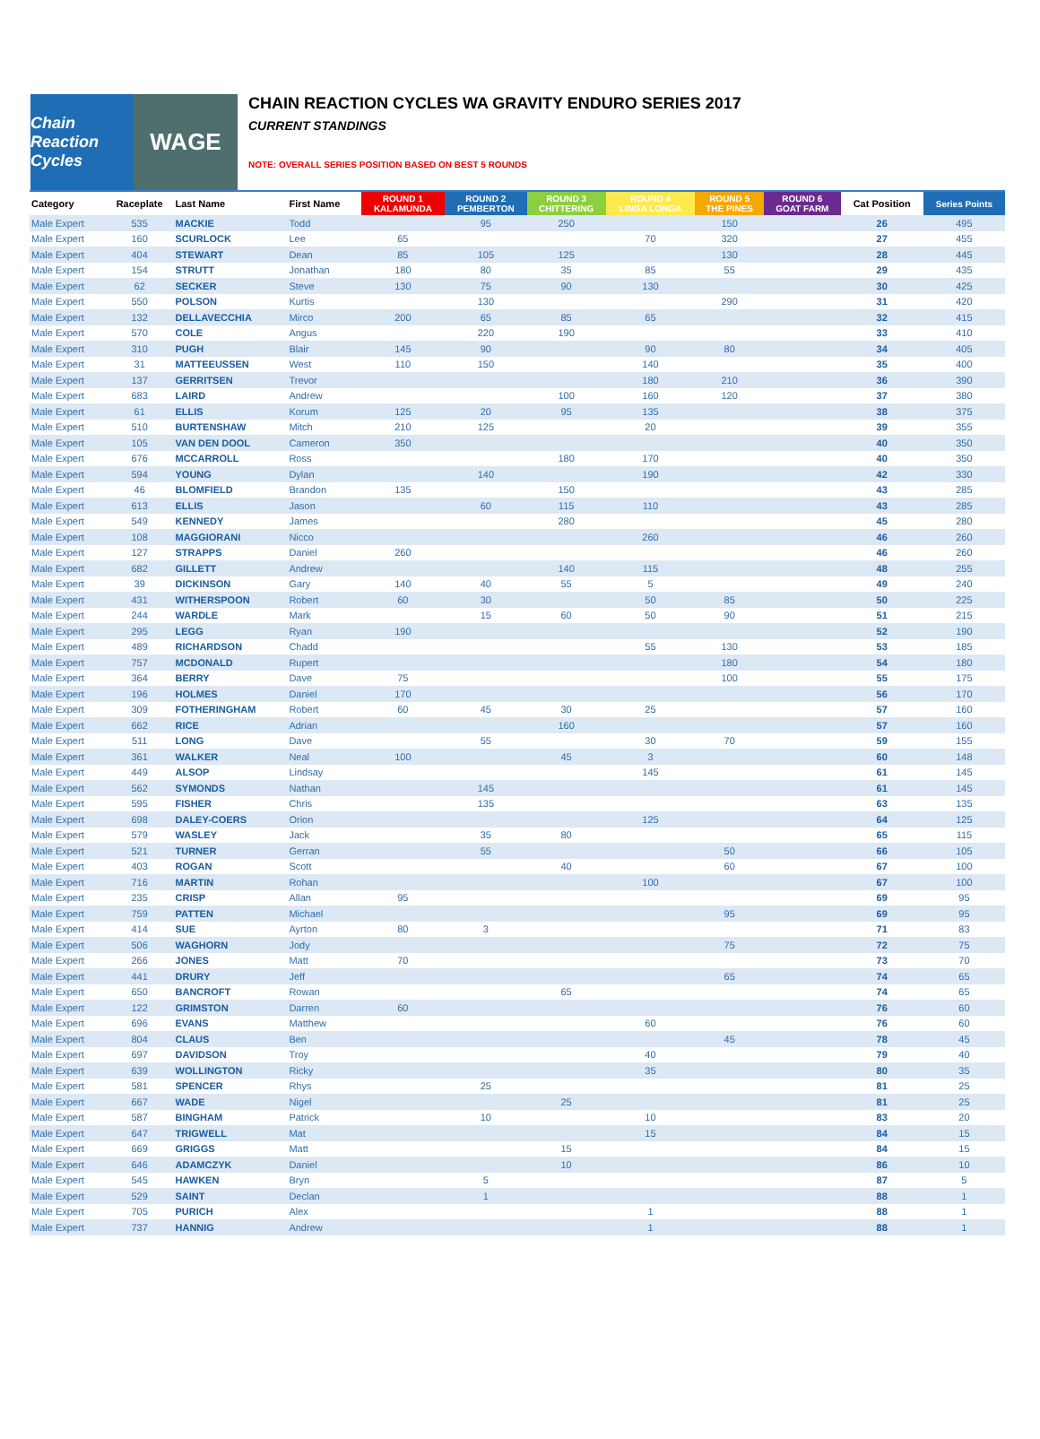Chain Reaction Cycles
WAGE
CHAIN REACTION CYCLES WA GRAVITY ENDURO SERIES 2017
CURRENT STANDINGS
NOTE: OVERALL SERIES POSITION BASED ON BEST 5 ROUNDS
| Category | Raceplate | Last Name | First Name | ROUND 1 KALAMUNDA | ROUND 2 PEMBERTON | ROUND 3 CHITTERING | ROUND 4 LINGA LONGA | ROUND 5 THE PINES | ROUND 6 GOAT FARM | Cat Position | Series Points |
| --- | --- | --- | --- | --- | --- | --- | --- | --- | --- | --- | --- |
| Male Expert | 535 | MACKIE | Todd | | 95 | 250 | | 150 | | 26 | 495 |
| Male Expert | 160 | SCURLOCK | Lee | 65 | | | 70 | 320 | | 27 | 455 |
| Male Expert | 404 | STEWART | Dean | 85 | 105 | 125 | | 130 | | 28 | 445 |
| Male Expert | 154 | STRUTT | Jonathan | 180 | 80 | 35 | 85 | 55 | | 29 | 435 |
| Male Expert | 62 | SECKER | Steve | 130 | 75 | 90 | 130 | | | 30 | 425 |
| Male Expert | 550 | POLSON | Kurtis | | 130 | | | 290 | | 31 | 420 |
| Male Expert | 132 | DELLAVECCHIA | Mirco | 200 | 65 | 85 | 65 | | | 32 | 415 |
| Male Expert | 570 | COLE | Angus | | 220 | 190 | | | | 33 | 410 |
| Male Expert | 310 | PUGH | Blair | 145 | 90 | | 90 | 80 | | 34 | 405 |
| Male Expert | 31 | MATTEEUSSEN | West | 110 | 150 | | 140 | | | 35 | 400 |
| Male Expert | 137 | GERRITSEN | Trevor | | | | 180 | 210 | | 36 | 390 |
| Male Expert | 683 | LAIRD | Andrew | | | 100 | 160 | 120 | | 37 | 380 |
| Male Expert | 61 | ELLIS | Korum | 125 | 20 | 95 | 135 | | | 38 | 375 |
| Male Expert | 510 | BURTENSHAW | Mitch | 210 | 125 | | 20 | | | 39 | 355 |
| Male Expert | 105 | VAN DEN DOOL | Cameron | 350 | | | | | | 40 | 350 |
| Male Expert | 676 | MCCARROLL | Ross | | | 180 | 170 | | | 40 | 350 |
| Male Expert | 594 | YOUNG | Dylan | | 140 | | 190 | | | 42 | 330 |
| Male Expert | 46 | BLOMFIELD | Brandon | 135 | | 150 | | | | 43 | 285 |
| Male Expert | 613 | ELLIS | Jason | | 60 | 115 | 110 | | | 43 | 285 |
| Male Expert | 549 | KENNEDY | James | | | 280 | | | | 45 | 280 |
| Male Expert | 108 | MAGGIORANI | Nicco | | | | 260 | | | 46 | 260 |
| Male Expert | 127 | STRAPPS | Daniel | 260 | | | | | | 46 | 260 |
| Male Expert | 682 | GILLETT | Andrew | | | 140 | 115 | | | 48 | 255 |
| Male Expert | 39 | DICKINSON | Gary | 140 | 40 | 55 | 5 | | | 49 | 240 |
| Male Expert | 431 | WITHERSPOON | Robert | 60 | 30 | | 50 | 85 | | 50 | 225 |
| Male Expert | 244 | WARDLE | Mark | | 15 | 60 | 50 | 90 | | 51 | 215 |
| Male Expert | 295 | LEGG | Ryan | 190 | | | | | | 52 | 190 |
| Male Expert | 489 | RICHARDSON | Chadd | | | | 55 | 130 | | 53 | 185 |
| Male Expert | 757 | MCDONALD | Rupert | | | | | 180 | | 54 | 180 |
| Male Expert | 364 | BERRY | Dave | 75 | | | | 100 | | 55 | 175 |
| Male Expert | 196 | HOLMES | Daniel | 170 | | | | | | 56 | 170 |
| Male Expert | 309 | FOTHERINGHAM | Robert | 60 | 45 | 30 | 25 | | | 57 | 160 |
| Male Expert | 662 | RICE | Adrian | | | 160 | | | | 57 | 160 |
| Male Expert | 511 | LONG | Dave | | 55 | | 30 | 70 | | 59 | 155 |
| Male Expert | 361 | WALKER | Neal | 100 | | 45 | 3 | | | 60 | 148 |
| Male Expert | 449 | ALSOP | Lindsay | | | | 145 | | | 61 | 145 |
| Male Expert | 562 | SYMONDS | Nathan | | 145 | | | | | 61 | 145 |
| Male Expert | 595 | FISHER | Chris | | 135 | | | | | 63 | 135 |
| Male Expert | 698 | DALEY-COERS | Orion | | | | 125 | | | 64 | 125 |
| Male Expert | 579 | WASLEY | Jack | | 35 | 80 | | | | 65 | 115 |
| Male Expert | 521 | TURNER | Gerran | | 55 | | | 50 | | 66 | 105 |
| Male Expert | 403 | ROGAN | Scott | | | 40 | | 60 | | 67 | 100 |
| Male Expert | 716 | MARTIN | Rohan | | | | 100 | | | 67 | 100 |
| Male Expert | 235 | CRISP | Allan | 95 | | | | | | 69 | 95 |
| Male Expert | 759 | PATTEN | Michael | | | | | 95 | | 69 | 95 |
| Male Expert | 414 | SUE | Ayrton | 80 | 3 | | | | | 71 | 83 |
| Male Expert | 506 | WAGHORN | Jody | | | | | 75 | | 72 | 75 |
| Male Expert | 266 | JONES | Matt | 70 | | | | | | 73 | 70 |
| Male Expert | 441 | DRURY | Jeff | | | | | 65 | | 74 | 65 |
| Male Expert | 650 | BANCROFT | Rowan | | | 65 | | | | 74 | 65 |
| Male Expert | 122 | GRIMSTON | Darren | 60 | | | | | | 76 | 60 |
| Male Expert | 696 | EVANS | Matthew | | | | 60 | | | 76 | 60 |
| Male Expert | 804 | CLAUS | Ben | | | | | 45 | | 78 | 45 |
| Male Expert | 697 | DAVIDSON | Troy | | | | 40 | | | 79 | 40 |
| Male Expert | 639 | WOLLINGTON | Ricky | | | | 35 | | | 80 | 35 |
| Male Expert | 581 | SPENCER | Rhys | | 25 | | | | | 81 | 25 |
| Male Expert | 667 | WADE | Nigel | | | 25 | | | | 81 | 25 |
| Male Expert | 587 | BINGHAM | Patrick | | 10 | | 10 | | | 83 | 20 |
| Male Expert | 647 | TRIGWELL | Mat | | | | 15 | | | 84 | 15 |
| Male Expert | 669 | GRIGGS | Matt | | | 15 | | | | 84 | 15 |
| Male Expert | 646 | ADAMCZYK | Daniel | | | 10 | | | | 86 | 10 |
| Male Expert | 545 | HAWKEN | Bryn | | 5 | | | | | 87 | 5 |
| Male Expert | 529 | SAINT | Declan | | 1 | | | | | 88 | 1 |
| Male Expert | 705 | PURICH | Alex | | | | 1 | | | 88 | 1 |
| Male Expert | 737 | HANNIG | Andrew | | | | 1 | | | 88 | 1 |